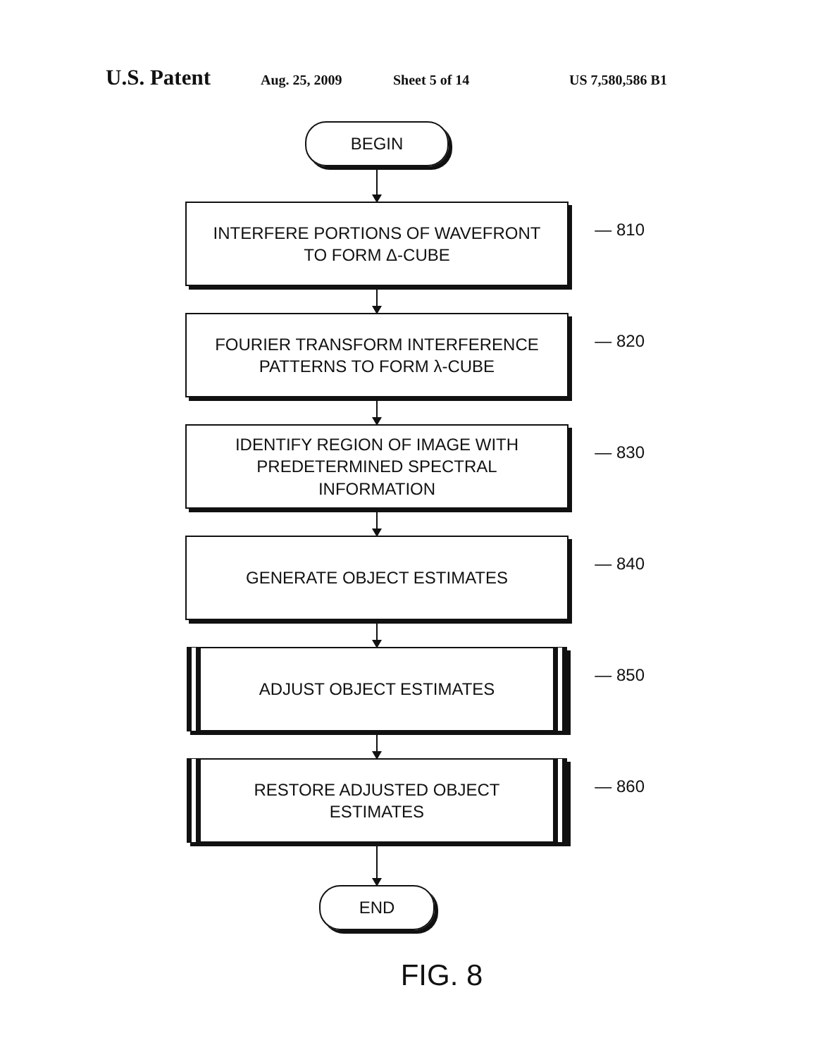U.S. Patent Aug. 25, 2009 Sheet 5 of 14 US 7,580,586 B1
BEGIN
INTERFERE PORTIONS OF WAVEFRONT
TO FORM Δ-CUBE
— 810
FOURIER TRANSFORM INTERFERENCE
PATTERNS TO FORM λ-CUBE
— 820
IDENTIFY REGION OF IMAGE WITH
PREDETERMINED SPECTRAL
INFORMATION
— 830
GENERATE OBJECT ESTIMATES
— 840
ADJUST OBJECT ESTIMATES
— 850
RESTORE ADJUSTED OBJECT
ESTIMATES
— 860
END
FIG. 8